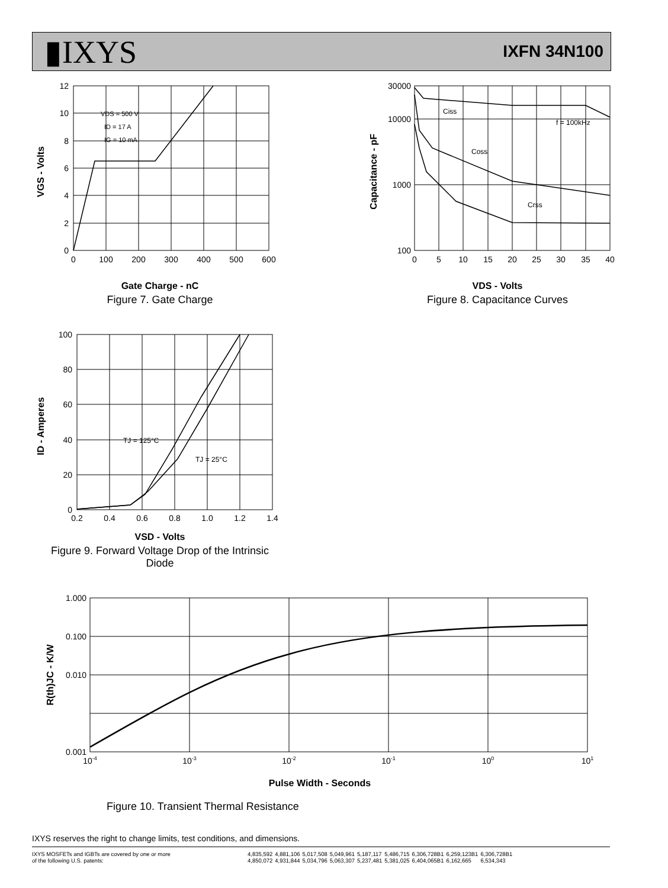▮IXYS IXFN 34N100
12
10
8
6
4
2
0
0
100
200
300
400
500
600
VDS = 500 V
ID = 17 A
IG = 10 mA
VGS - Volts
Gate Charge - nC
Figure 7. Gate Charge
30000
10000
1000
100
0
5
10
15
20
25
30
35
40
Ciss
Coss
Crss
f = 100kHz
Capacitance - pF
VDS - Volts
Figure 8. Capacitance Curves
100
80
60
40
20
0
0.2
0.4
0.6
0.8
1.0
1.2
1.4
TJ = 125°C
TJ = 25°C
ID - Amperes
VSD - Volts
Figure 9. Forward Voltage Drop of the Intrinsic Diode
1.000
0.100
0.010
0.001
10-4
10-3
10-2
10-1
100
101
R(th)JC - K/W
Pulse Width - Seconds
Figure 10. Transient Thermal Resistance
IXYS reserves the right to change limits, test conditions, and dimensions.
| IXYS MOSFETs and IGBTs are covered by one or more of the following U.S. patents: | 4,835,592 4,850,072 | 4,881,106 4,931,844 | 5,017,508 5,034,796 | 5,049,961 5,063,307 | 5,187,117 5,237,481 | 5,486,715 5,381,025 | 6,306,728B1 6,404,065B1 | 6,259,123B1 6,162,665 | 6,306,728B1 6,534,343 |